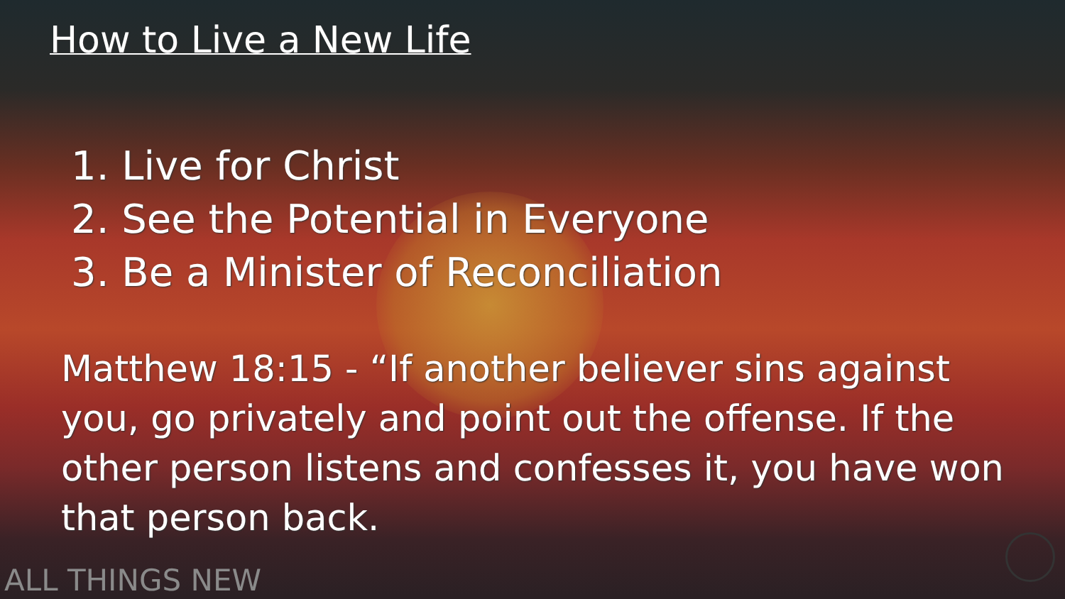How to Live a New Life
1. Live for Christ
2. See the Potential in Everyone
3. Be a Minister of Reconciliation
Matthew 18:15 - “If another believer sins against you, go privately and point out the offense. If the other person listens and confesses it, you have won that person back.
ALL THINGS NEW